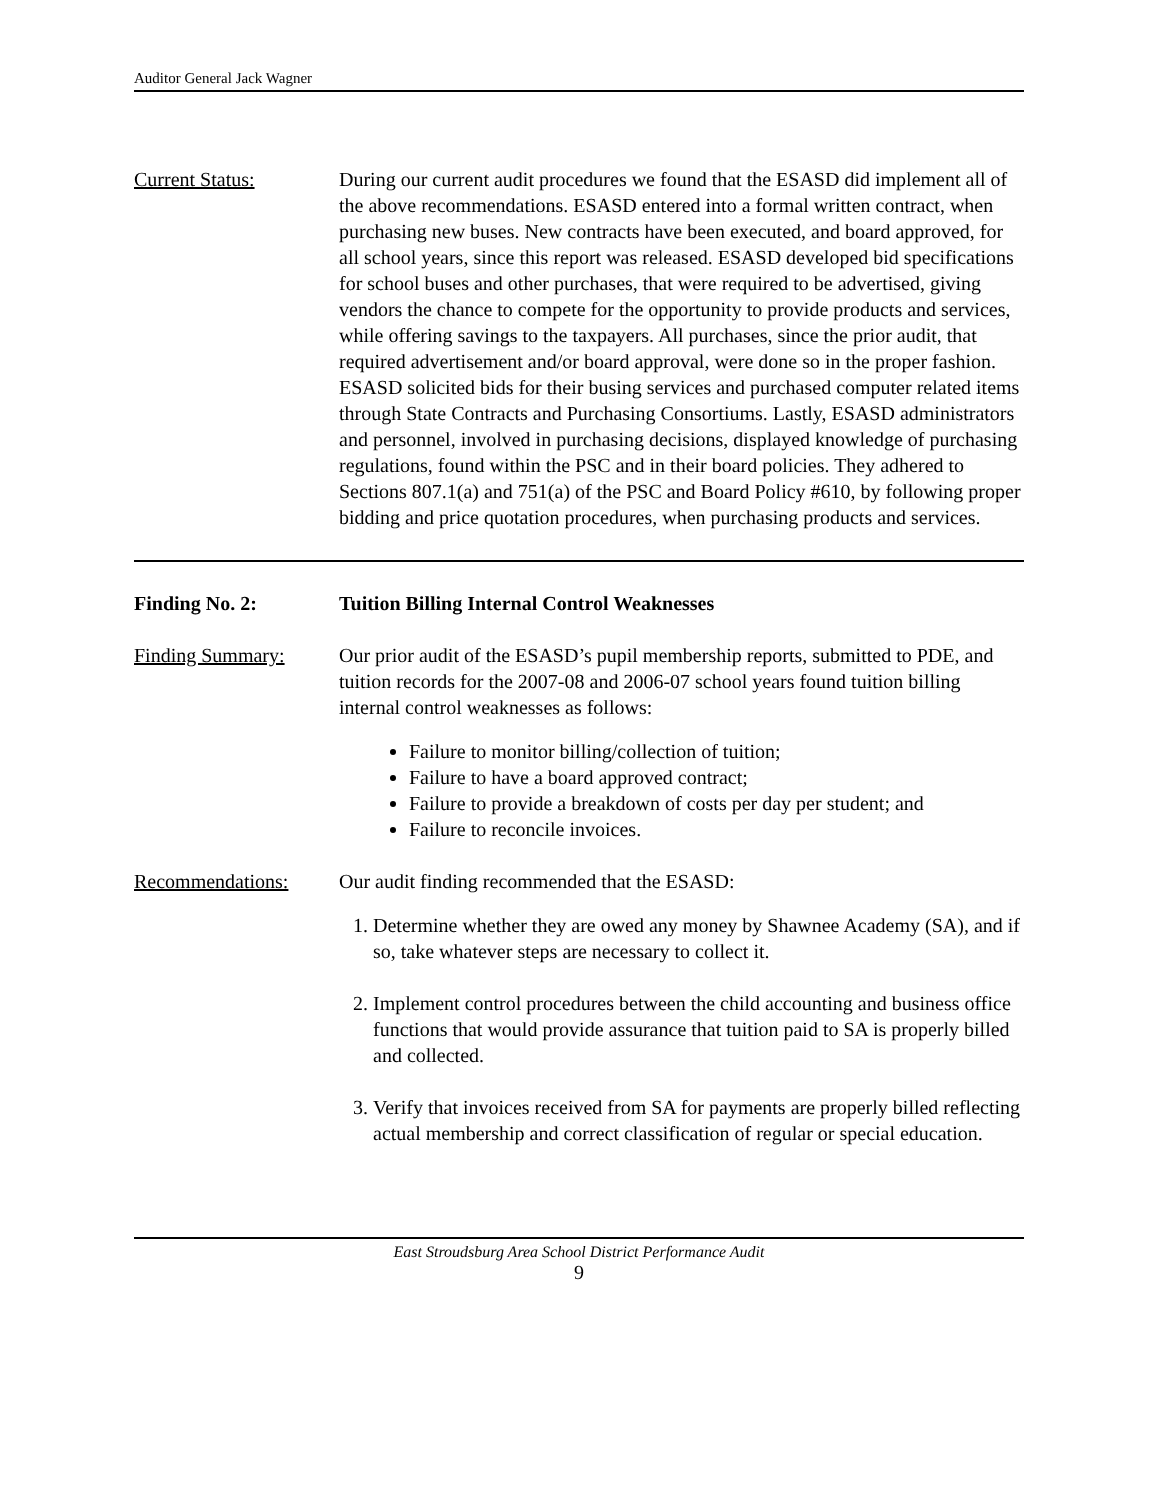Auditor General Jack Wagner
Current Status: During our current audit procedures we found that the ESASD did implement all of the above recommendations. ESASD entered into a formal written contract, when purchasing new buses. New contracts have been executed, and board approved, for all school years, since this report was released. ESASD developed bid specifications for school buses and other purchases, that were required to be advertised, giving vendors the chance to compete for the opportunity to provide products and services, while offering savings to the taxpayers. All purchases, since the prior audit, that required advertisement and/or board approval, were done so in the proper fashion. ESASD solicited bids for their busing services and purchased computer related items through State Contracts and Purchasing Consortiums. Lastly, ESASD administrators and personnel, involved in purchasing decisions, displayed knowledge of purchasing regulations, found within the PSC and in their board policies. They adhered to Sections 807.1(a) and 751(a) of the PSC and Board Policy #610, by following proper bidding and price quotation procedures, when purchasing products and services.
Finding No. 2: Tuition Billing Internal Control Weaknesses
Finding Summary: Our prior audit of the ESASD’s pupil membership reports, submitted to PDE, and tuition records for the 2007-08 and 2006-07 school years found tuition billing internal control weaknesses as follows:
Failure to monitor billing/collection of tuition;
Failure to have a board approved contract;
Failure to provide a breakdown of costs per day per student; and
Failure to reconcile invoices.
Recommendations: Our audit finding recommended that the ESASD:
1. Determine whether they are owed any money by Shawnee Academy (SA), and if so, take whatever steps are necessary to collect it.
2. Implement control procedures between the child accounting and business office functions that would provide assurance that tuition paid to SA is properly billed and collected.
3. Verify that invoices received from SA for payments are properly billed reflecting actual membership and correct classification of regular or special education.
East Stroudsburg Area School District Performance Audit
9